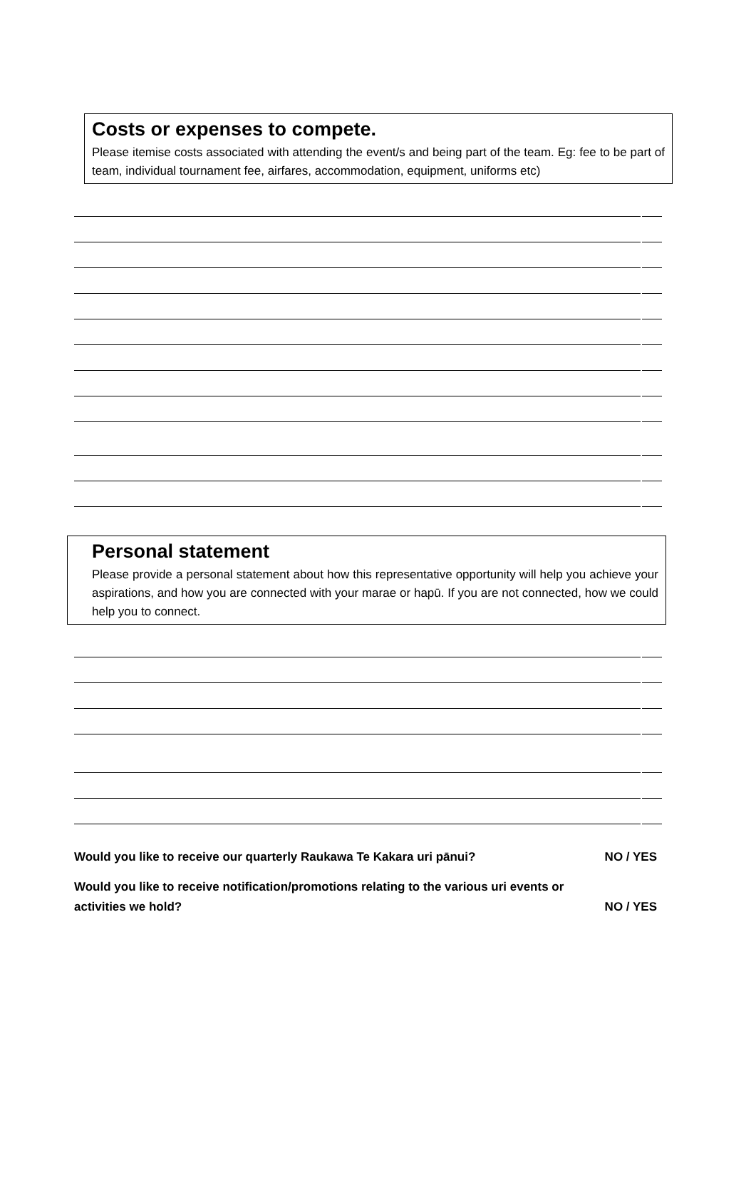Costs or expenses to compete.
Please itemise costs associated with attending the event/s and being part of the team. Eg: fee to be part of team, individual tournament fee, airfares, accommodation, equipment, uniforms etc)
Personal statement
Please provide a personal statement about how this representative opportunity will help you achieve your aspirations, and how you are connected with your marae or hapū. If you are not connected, how we could help you to connect.
Would you like to receive our quarterly Raukawa Te Kakara uri pānui? NO / YES
Would you like to receive notification/promotions relating to the various uri events or
activities we hold? NO / YES